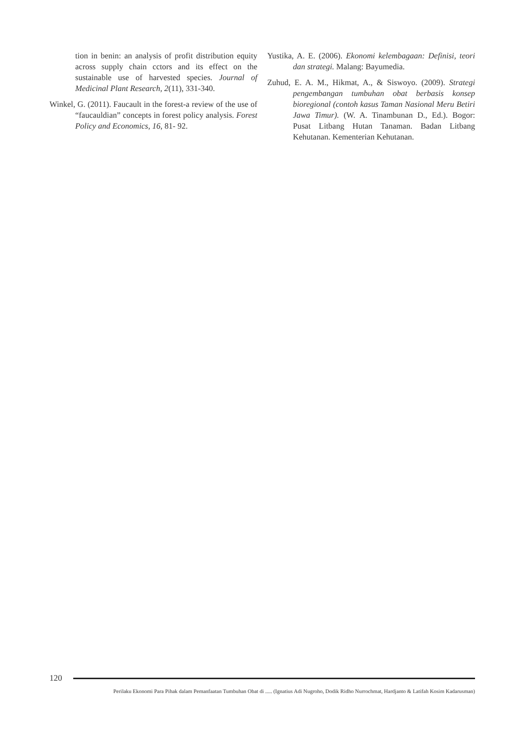tion in benin: an analysis of profit distribution equity across supply chain cctors and its effect on the sustainable use of harvested species. Journal of Medicinal Plant Research, 2(11), 331-340.
Winkel, G. (2011). Faucault in the forest-a review of the use of “faucauldian” concepts in forest policy analysis. Forest Policy and Economics, 16, 81- 92.
Yustika, A. E. (2006). Ekonomi kelembagaan: Definisi, teori dan strategi. Malang: Bayumedia.
Zuhud, E. A. M., Hikmat, A., & Siswoyo. (2009). Strategi pengembangan tumbuhan obat berbasis konsep bioregional (contoh kasus Taman Nasional Meru Betiri Jawa Timur). (W. A. Tinambunan D., Ed.). Bogor: Pusat Litbang Hutan Tanaman. Badan Litbang Kehutanan. Kementerian Kehutanan.
120
Perilaku Ekonomi Para Pihak dalam Pemanfaatan Tumbuhan Obat di ..... (Ignatius Adi Nugroho, Dodik Ridho Nurrochmat, Hardjanto & Latifah Kosim Kadarusman)